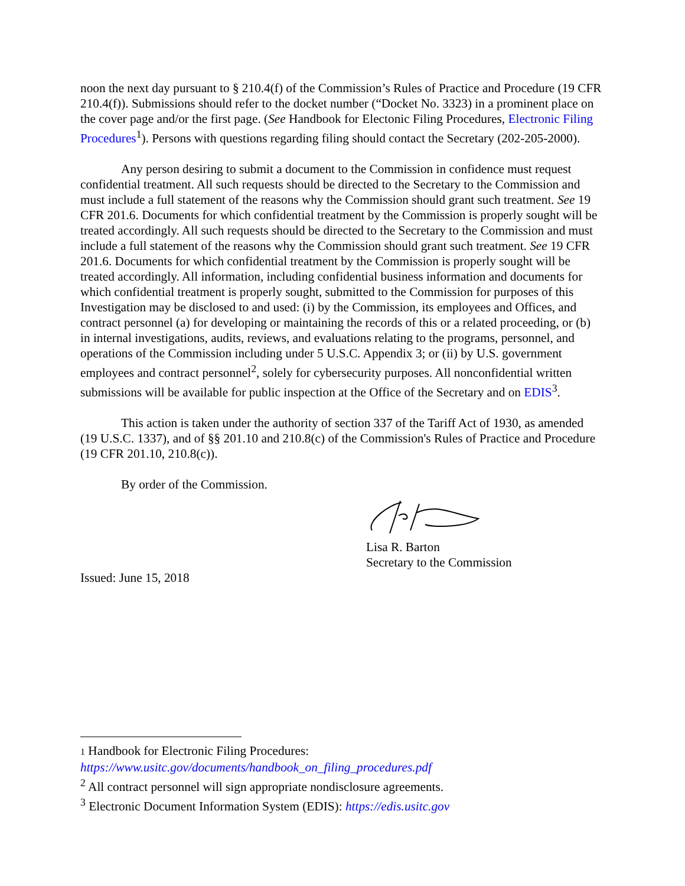noon the next day pursuant to § 210.4(f) of the Commission’s Rules of Practice and Procedure (19 CFR 210.4(f)). Submissions should refer to the docket number (“Docket No. 3323) in a prominent place on the cover page and/or the first page. (See Handbook for Electonic Filing Procedures, Electronic Filing Procedures<sup>1</sup>). Persons with questions regarding filing should contact the Secretary (202-205-2000).
Any person desiring to submit a document to the Commission in confidence must request confidential treatment. All such requests should be directed to the Secretary to the Commission and must include a full statement of the reasons why the Commission should grant such treatment. See 19 CFR 201.6. Documents for which confidential treatment by the Commission is properly sought will be treated accordingly. All such requests should be directed to the Secretary to the Commission and must include a full statement of the reasons why the Commission should grant such treatment. See 19 CFR 201.6. Documents for which confidential treatment by the Commission is properly sought will be treated accordingly. All information, including confidential business information and documents for which confidential treatment is properly sought, submitted to the Commission for purposes of this Investigation may be disclosed to and used: (i) by the Commission, its employees and Offices, and contract personnel (a) for developing or maintaining the records of this or a related proceeding, or (b) in internal investigations, audits, reviews, and evaluations relating to the programs, personnel, and operations of the Commission including under 5 U.S.C. Appendix 3; or (ii) by U.S. government employees and contract personnel<sup>2</sup>, solely for cybersecurity purposes. All nonconfidential written submissions will be available for public inspection at the Office of the Secretary and on EDIS<sup>3</sup>.
This action is taken under the authority of section 337 of the Tariff Act of 1930, as amended (19 U.S.C. 1337), and of §§ 201.10 and 210.8(c) of the Commission's Rules of Practice and Procedure (19 CFR 201.10, 210.8(c)).
By order of the Commission.
Lisa R. Barton
Secretary to the Commission
Issued: June 15, 2018
1 Handbook for Electronic Filing Procedures:
https://www.usitc.gov/documents/handbook_on_filing_procedures.pdf
<sup>2</sup> All contract personnel will sign appropriate nondisclosure agreements.
<sup>3</sup> Electronic Document Information System (EDIS): https://edis.usitc.gov